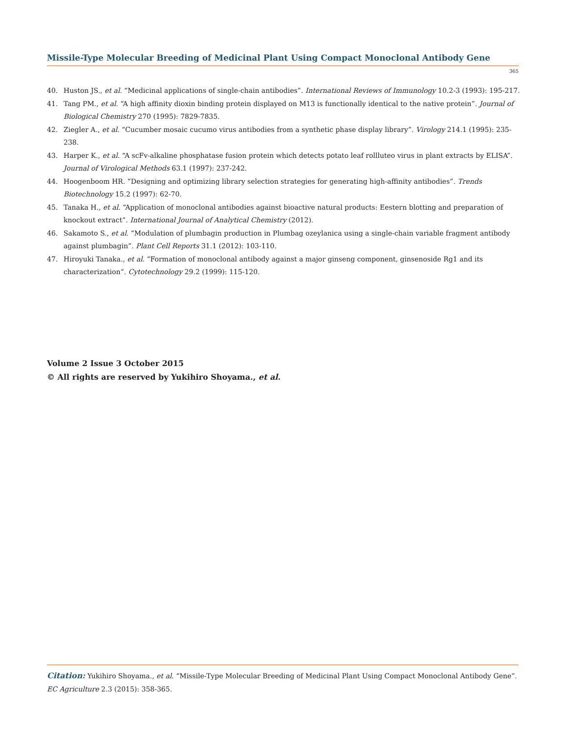Missile-Type Molecular Breeding of Medicinal Plant Using Compact Monoclonal Antibody Gene
365
40. Huston JS., et al. “Medicinal applications of single-chain antibodies”. International Reviews of Immunology 10.2-3 (1993): 195-217.
41. Tang PM., et al. “A high affinity dioxin binding protein displayed on M13 is functionally identical to the native protein”. Journal of Biological Chemistry 270 (1995): 7829-7835.
42. Ziegler A., et al. “Cucumber mosaic cucumo virus antibodies from a synthetic phase display library”. Virology 214.1 (1995): 235-238.
43. Harper K., et al. “A scFv-alkaline phosphatase fusion protein which detects potato leaf rollluteo virus in plant extracts by ELISA”. Journal of Virological Methods 63.1 (1997): 237-242.
44. Hoogenboom HR. “Designing and optimizing library selection strategies for generating high-affinity antibodies”. Trends Biotechnology 15.2 (1997): 62-70.
45. Tanaka H., et al. “Application of monoclonal antibodies against bioactive natural products: Eestern blotting and preparation of knockout extract”. International Journal of Analytical Chemistry (2012).
46. Sakamoto S., et al. “Modulation of plumbagin production in Plumbag ozeylanica using a single-chain variable fragment antibody against plumbagin”. Plant Cell Reports 31.1 (2012): 103-110.
47. Hiroyuki Tanaka., et al. “Formation of monoclonal antibody against a major ginseng component, ginsenoside Rg1 and its characterization”. Cytotechnology 29.2 (1999): 115-120.
Volume 2 Issue 3 October 2015
© All rights are reserved by Yukihiro Shoyama., et al.
Citation: Yukihiro Shoyama., et al. “Missile-Type Molecular Breeding of Medicinal Plant Using Compact Monoclonal Antibody Gene”. EC Agriculture 2.3 (2015): 358-365.